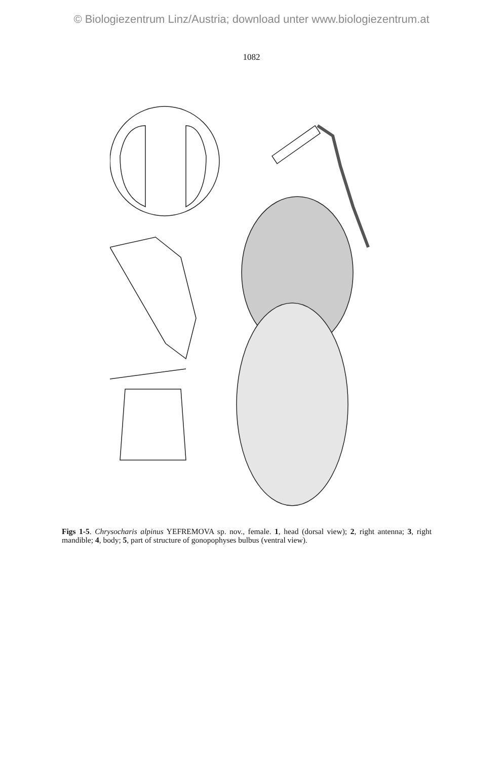© Biologiezentrum Linz/Austria; download unter www.biologiezentrum.at
1082
Figs 1-5. Chrysocharis alpinus YEFREMOVA sp. nov., female. 1, head (dorsal view); 2, right antenna; 3, right mandible; 4, body; 5, part of structure of gonopophyses bulbus (ventral view).